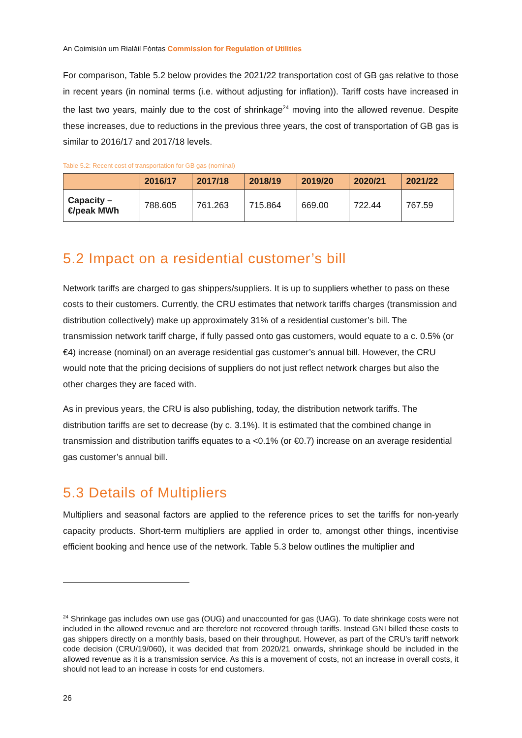An Coimisiún um Rialáil Fóntas Commission for Regulation of Utilities
For comparison, Table 5.2 below provides the 2021/22 transportation cost of GB gas relative to those in recent years (in nominal terms (i.e. without adjusting for inflation)). Tariff costs have increased in the last two years, mainly due to the cost of shrinkage<sup>24</sup> moving into the allowed revenue. Despite these increases, due to reductions in the previous three years, the cost of transportation of GB gas is similar to 2016/17 and 2017/18 levels.
Table 5.2: Recent cost of transportation for GB gas (nominal)
| | 2016/17 | 2017/18 | 2018/19 | 2019/20 | 2020/21 | 2021/22 |
| --- | --- | --- | --- | --- | --- | --- |
| Capacity – €/peak MWh | 788.605 | 761.263 | 715.864 | 669.00 | 722.44 | 767.59 |
5.2 Impact on a residential customer’s bill
Network tariffs are charged to gas shippers/suppliers. It is up to suppliers whether to pass on these costs to their customers. Currently, the CRU estimates that network tariffs charges (transmission and distribution collectively) make up approximately 31% of a residential customer’s bill. The transmission network tariff charge, if fully passed onto gas customers, would equate to a c. 0.5% (or €4) increase (nominal) on an average residential gas customer’s annual bill. However, the CRU would note that the pricing decisions of suppliers do not just reflect network charges but also the other charges they are faced with.
As in previous years, the CRU is also publishing, today, the distribution network tariffs. The distribution tariffs are set to decrease (by c. 3.1%). It is estimated that the combined change in transmission and distribution tariffs equates to a <0.1% (or €0.7) increase on an average residential gas customer’s annual bill.
5.3 Details of Multipliers
Multipliers and seasonal factors are applied to the reference prices to set the tariffs for non-yearly capacity products. Short-term multipliers are applied in order to, amongst other things, incentivise efficient booking and hence use of the network. Table 5.3 below outlines the multiplier and
<sup>24</sup> Shrinkage gas includes own use gas (OUG) and unaccounted for gas (UAG). To date shrinkage costs were not included in the allowed revenue and are therefore not recovered through tariffs. Instead GNI billed these costs to gas shippers directly on a monthly basis, based on their throughput. However, as part of the CRU’s tariff network code decision (CRU/19/060), it was decided that from 2020/21 onwards, shrinkage should be included in the allowed revenue as it is a transmission service. As this is a movement of costs, not an increase in overall costs, it should not lead to an increase in costs for end customers.
26